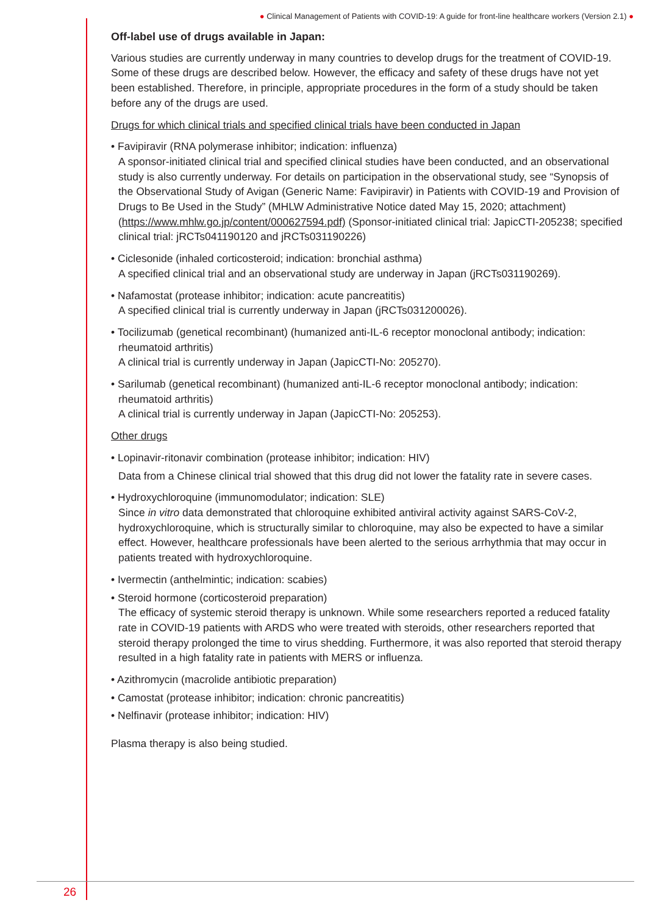● Clinical Management of Patients with COVID-19: A guide for front-line healthcare workers (Version 2.1) ●
Off-label use of drugs available in Japan:
Various studies are currently underway in many countries to develop drugs for the treatment of COVID-19. Some of these drugs are described below. However, the efficacy and safety of these drugs have not yet been established. Therefore, in principle, appropriate procedures in the form of a study should be taken before any of the drugs are used.
Drugs for which clinical trials and specified clinical trials have been conducted in Japan
• Favipiravir (RNA polymerase inhibitor; indication: influenza)
A sponsor-initiated clinical trial and specified clinical studies have been conducted, and an observational study is also currently underway. For details on participation in the observational study, see “Synopsis of the Observational Study of Avigan (Generic Name: Favipiravir) in Patients with COVID-19 and Provision of Drugs to Be Used in the Study” (MHLW Administrative Notice dated May 15, 2020; attachment) (https://www.mhlw.go.jp/content/000627594.pdf) (Sponsor-initiated clinical trial: JapicCTI-205238; specified clinical trial: jRCTs041190120 and jRCTs031190226)
• Ciclesonide (inhaled corticosteroid; indication: bronchial asthma)
A specified clinical trial and an observational study are underway in Japan (jRCTs031190269).
• Nafamostat (protease inhibitor; indication: acute pancreatitis)
A specified clinical trial is currently underway in Japan (jRCTs031200026).
• Tocilizumab (genetical recombinant) (humanized anti-IL-6 receptor monoclonal antibody; indication:
rheumatoid arthritis)
A clinical trial is currently underway in Japan (JapicCTI-No: 205270).
• Sarilumab (genetical recombinant) (humanized anti-IL-6 receptor monoclonal antibody; indication:
rheumatoid arthritis)
A clinical trial is currently underway in Japan (JapicCTI-No: 205253).
Other drugs
• Lopinavir-ritonavir combination (protease inhibitor; indication: HIV)
Data from a Chinese clinical trial showed that this drug did not lower the fatality rate in severe cases.
• Hydroxychloroquine (immunomodulator; indication: SLE)
Since in vitro data demonstrated that chloroquine exhibited antiviral activity against SARS-CoV-2, hydroxychloroquine, which is structurally similar to chloroquine, may also be expected to have a similar effect. However, healthcare professionals have been alerted to the serious arrhythmia that may occur in patients treated with hydroxychloroquine.
• Ivermectin (anthelmintic; indication: scabies)
• Steroid hormone (corticosteroid preparation)
The efficacy of systemic steroid therapy is unknown. While some researchers reported a reduced fatality rate in COVID-19 patients with ARDS who were treated with steroids, other researchers reported that steroid therapy prolonged the time to virus shedding. Furthermore, it was also reported that steroid therapy resulted in a high fatality rate in patients with MERS or influenza.
• Azithromycin (macrolide antibiotic preparation)
• Camostat (protease inhibitor; indication: chronic pancreatitis)
• Nelfinavir (protease inhibitor; indication: HIV)
Plasma therapy is also being studied.
26